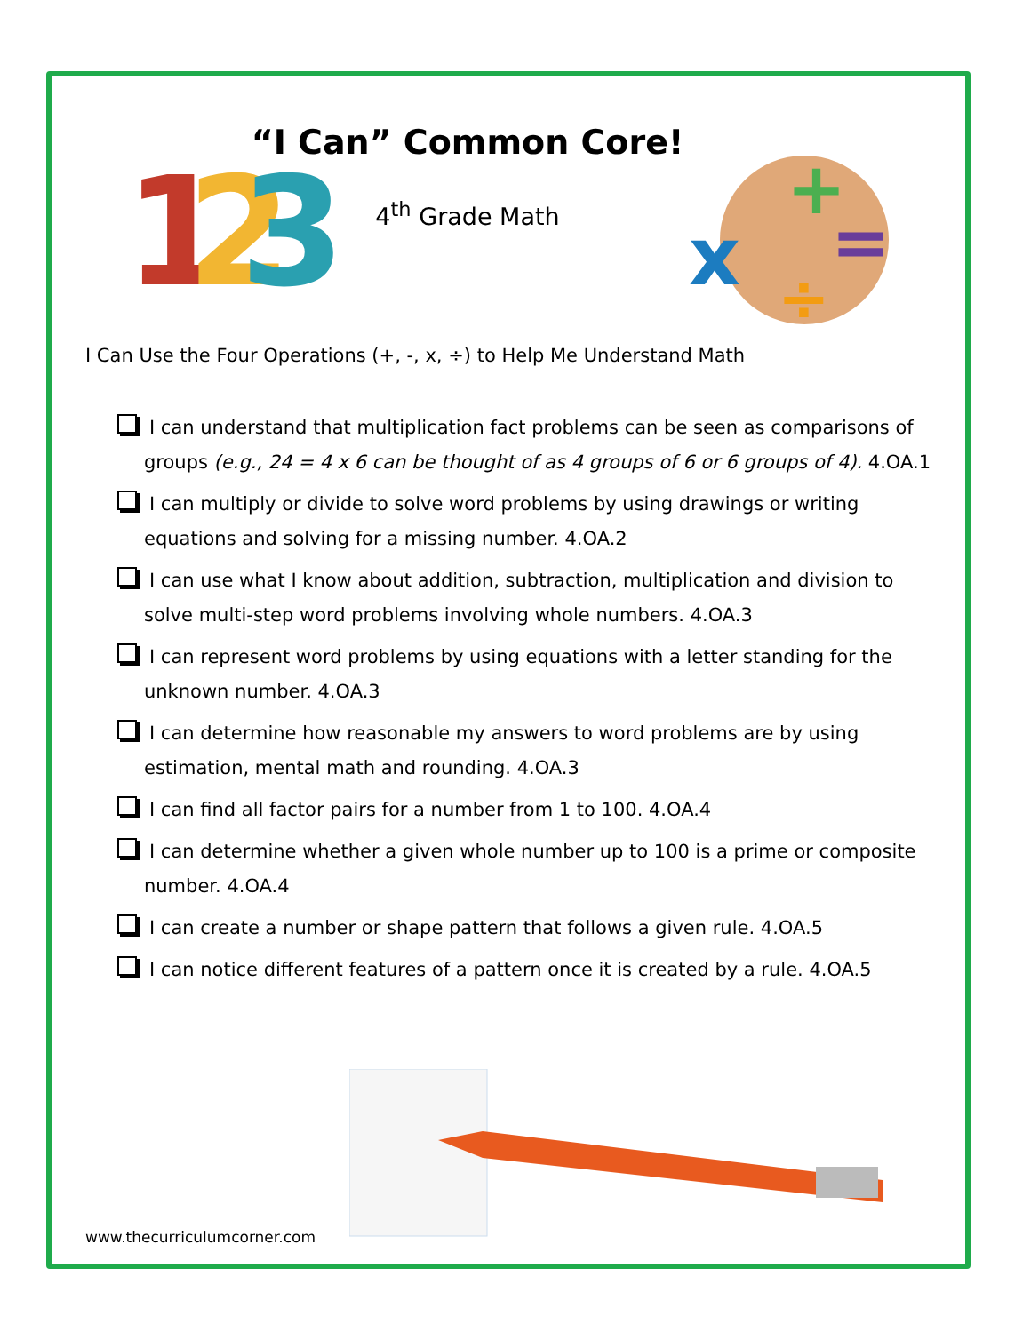1
2
3
“I Can” Common Core!
4<sup>th</sup> Grade Math
x
+
=
÷
I Can Use the Four Operations (+, -, x, ÷) to Help Me Understand Math
I can understand that multiplication fact problems can be seen as comparisons of groups (e.g., 24 = 4 x 6 can be thought of as 4 groups of 6 or 6 groups of 4). 4.OA.1
I can multiply or divide to solve word problems by using drawings or writing equations and solving for a missing number. 4.OA.2
I can use what I know about addition, subtraction, multiplication and division to solve multi-step word problems involving whole numbers. 4.OA.3
I can represent word problems by using equations with a letter standing for the unknown number. 4.OA.3
I can determine how reasonable my answers to word problems are by using estimation, mental math and rounding. 4.OA.3
I can find all factor pairs for a number from 1 to 100. 4.OA.4
I can determine whether a given whole number up to 100 is a prime or composite number. 4.OA.4
I can create a number or shape pattern that follows a given rule. 4.OA.5
I can notice different features of a pattern once it is created by a rule. 4.OA.5
www.thecurriculumcorner.com